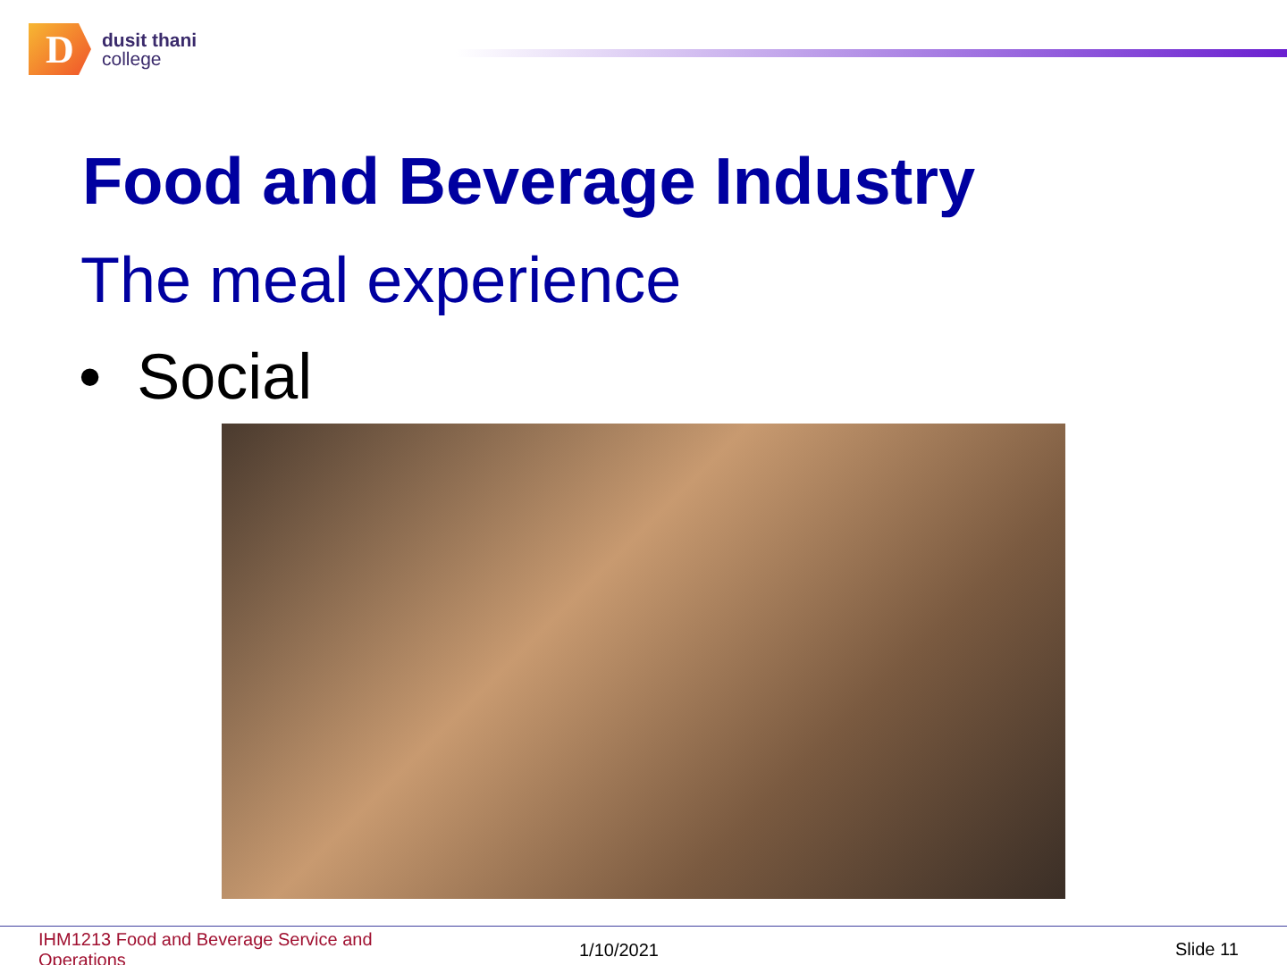D
dusit thani
college
Food and Beverage Industry
The meal experience
• Social
IHM1213 Food and Beverage Service and Operations
1/10/2021 Slide 11